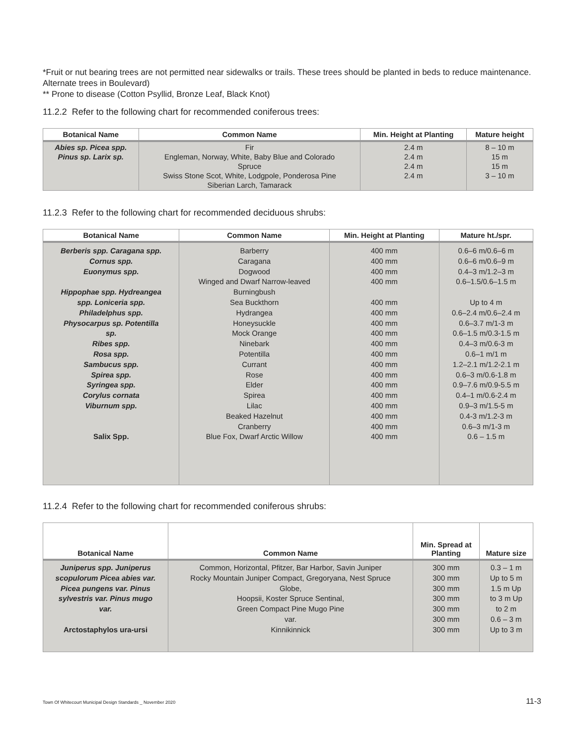*Fruit or nut bearing trees are not permitted near sidewalks or trails. These trees should be planted in beds to reduce maintenance. Alternate trees in Boulevard)
** Prone to disease (Cotton Psyllid, Bronze Leaf, Black Knot)
11.2.2 Refer to the following chart for recommended coniferous trees:
| Botanical Name | Common Name | Min. Height at Planting | Mature height |
| --- | --- | --- | --- |
| Abies sp. Picea spp. Pinus sp. Larix sp. | Fir Engleman, Norway, White, Baby Blue and Colorado Spruce Swiss Stone Scot, White, Lodgpole, Ponderosa Pine Siberian Larch, Tamarack | 2.4 m 2.4 m 2.4 m 2.4 m | 8 – 10 m 15 m 15 m 3 – 10 m |
11.2.3 Refer to the following chart for recommended deciduous shrubs:
| Botanical Name | Common Name | Min. Height at Planting | Mature ht./spr. |
| --- | --- | --- | --- |
| Berberis spp. Caragana spp. Cornus spp. Euonymus spp. Hippophae spp. Hydreangea spp. Loniceria spp. Philadelphus spp. Physocarpus sp. Potentilla sp. Ribes spp. Rosa spp. Sambucus spp. Spirea spp. Syringea spp. Corylus cornata Viburnum spp. Salix Spp. | Barberry Caragana Dogwood Winged and Dwarf Narrow-leaved Burningbush Sea Buckthorn Hydrangea Honeysuckle Mock Orange Ninebark Potentilla Currant Rose Elder Spirea Lilac Beaked Hazelnut Cranberry Blue Fox, Dwarf Arctic Willow | 400 mm 400 mm 400 mm 400 mm 400 mm 400 mm 400 mm 400 mm 400 mm 400 mm 400 mm 400 mm 400 mm 400 mm 400 mm 400 mm 400 mm 400 mm | 0.6–6 m/0.6–6 m 0.6–6 m/0.6–9 m 0.4–3 m/1.2–3 m 0.6–1.5/0.6–1.5 m Up to 4 m 0.6–2.4 m/0.6–2.4 m 0.6–3.7 m/1-3 m 0.6–1.5 m/0.3-1.5 m 0.4–3 m/0.6-3 m 0.6–1 m/1 m 1.2–2.1 m/1.2-2.1 m 0.6–3 m/0.6-1.8 m 0.9–7.6 m/0.9-5.5 m 0.4–1 m/0.6-2.4 m 0.9–3 m/1.5-5 m 0.4-3 m/1.2-3 m 0.6–3 m/1-3 m 0.6 – 1.5 m |
11.2.4 Refer to the following chart for recommended coniferous shrubs:
| Botanical Name | Common Name | Min. Spread at Planting | Mature size |
| --- | --- | --- | --- |
| Juniperus spp. Juniperus scopulorum Picea abies var. Picea pungens var. Pinus sylvestris var. Pinus mugo var. Arctostaphylos ura-ursi | Common, Horizontal, Pfitzer, Bar Harbor, Savin Juniper Rocky Mountain Juniper Compact, Gregoryana, Nest Spruce Globe, Hoopsii, Koster Spruce Sentinal, Green Compact Pine Mugo Pine var. Kinnikinnick | 300 mm 300 mm 300 mm 300 mm 300 mm 300 mm 300 mm | 0.3 – 1 m Up to 5 m 1.5 m Up to 3 m Up to 2 m 0.6 – 3 m Up to 3 m |
Town Of Whitecourt Municipal Design Standards _ November 2020 11-3